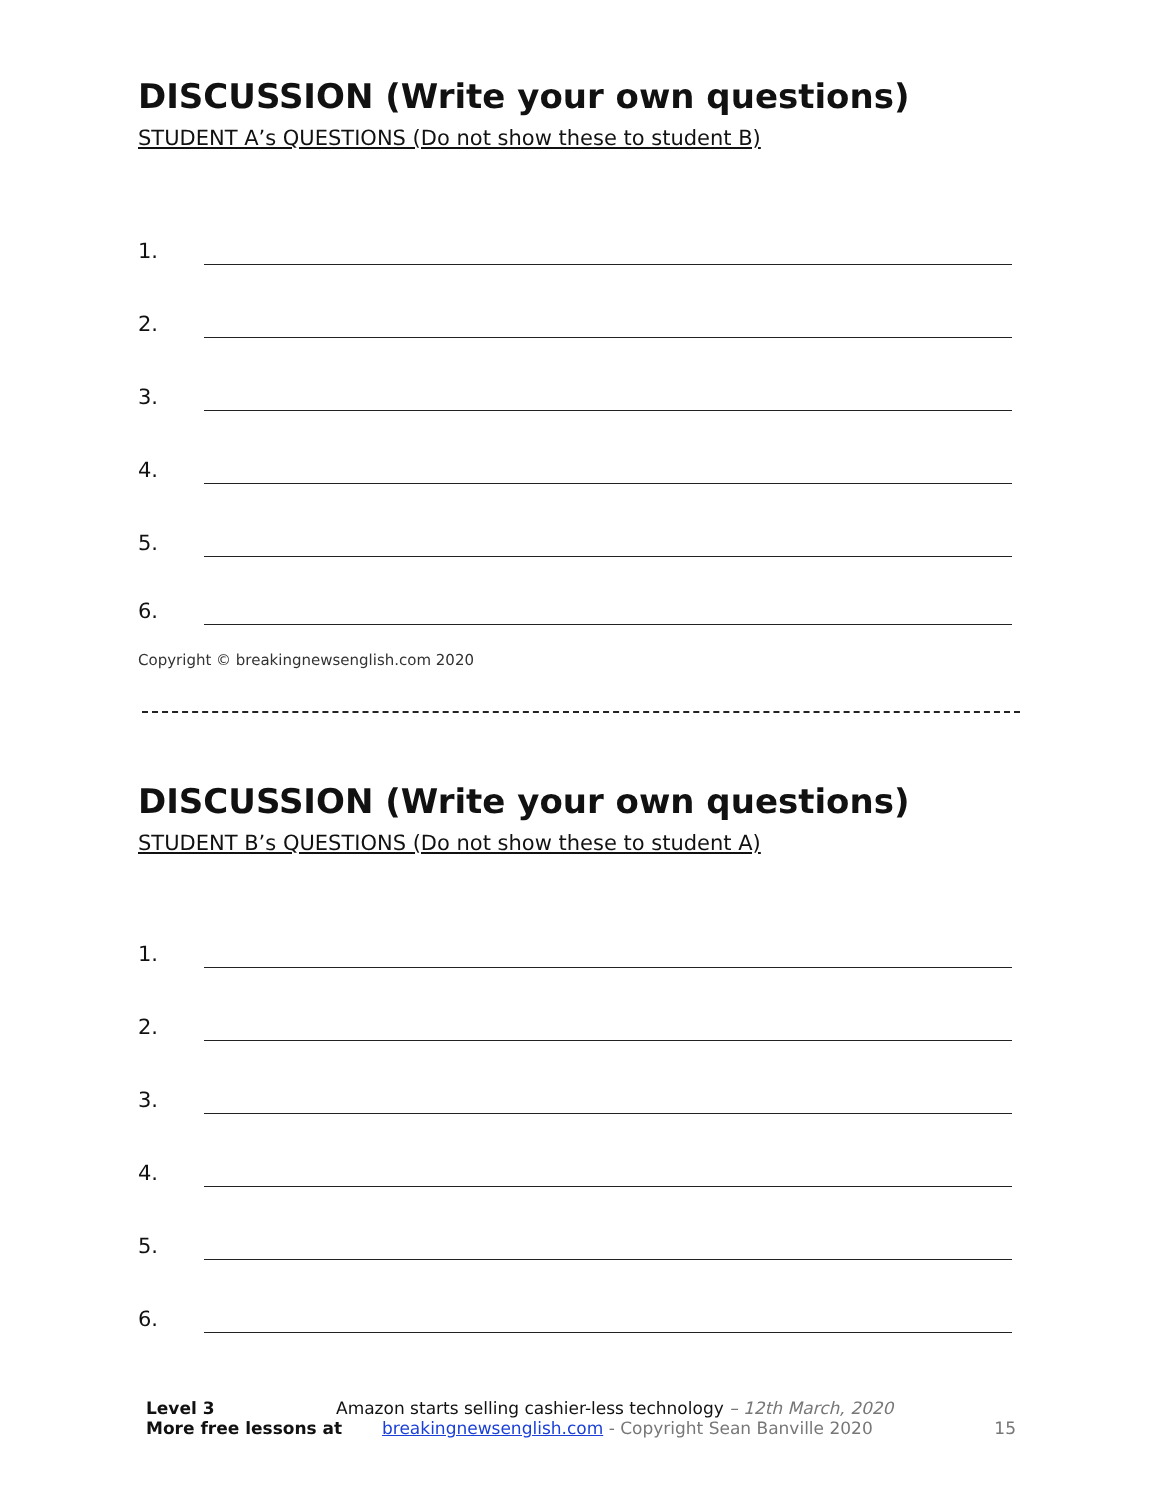DISCUSSION (Write your own questions)
STUDENT A’s QUESTIONS (Do not show these to student B)
1.
2.
3.
4.
5.
6.
Copyright © breakingnewsenglish.com 2020
DISCUSSION (Write your own questions)
STUDENT B’s QUESTIONS (Do not show these to student A)
1.
2.
3.
4.
5.
6.
Level 3 Amazon starts selling cashier-less technology – 12th March, 2020
More free lessons at breakingnewsenglish.com - Copyright Sean Banville 2020 15